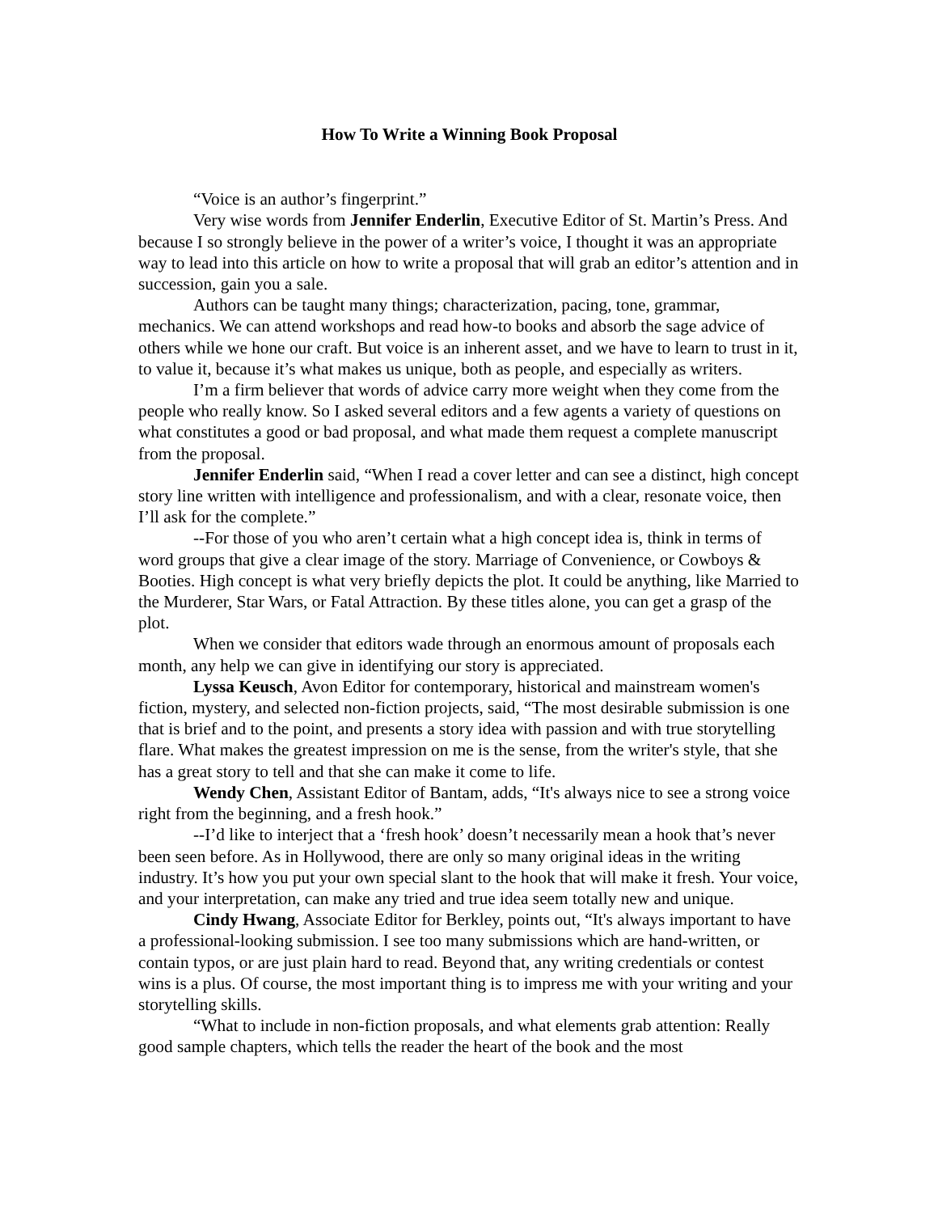How To Write a Winning Book Proposal
“Voice is an author’s fingerprint.”
Very wise words from Jennifer Enderlin, Executive Editor of St. Martin’s Press. And because I so strongly believe in the power of a writer’s voice, I thought it was an appropriate way to lead into this article on how to write a proposal that will grab an editor’s attention and in succession, gain you a sale.
Authors can be taught many things; characterization, pacing, tone, grammar, mechanics. We can attend workshops and read how-to books and absorb the sage advice of others while we hone our craft. But voice is an inherent asset, and we have to learn to trust in it, to value it, because it’s what makes us unique, both as people, and especially as writers.
I’m a firm believer that words of advice carry more weight when they come from the people who really know. So I asked several editors and a few agents a variety of questions on what constitutes a good or bad proposal, and what made them request a complete manuscript from the proposal.
Jennifer Enderlin said, “When I read a cover letter and can see a distinct, high concept story line written with intelligence and professionalism, and with a clear, resonate voice, then I’ll ask for the complete.”
--For those of you who aren’t certain what a high concept idea is, think in terms of word groups that give a clear image of the story. Marriage of Convenience, or Cowboys & Booties. High concept is what very briefly depicts the plot. It could be anything, like Married to the Murderer, Star Wars, or Fatal Attraction. By these titles alone, you can get a grasp of the plot.
When we consider that editors wade through an enormous amount of proposals each month, any help we can give in identifying our story is appreciated.
Lyssa Keusch, Avon Editor for contemporary, historical and mainstream women's fiction, mystery, and selected non-fiction projects, said, “The most desirable submission is one that is brief and to the point, and presents a story idea with passion and with true storytelling flare. What makes the greatest impression on me is the sense, from the writer's style, that she has a great story to tell and that she can make it come to life.
Wendy Chen, Assistant Editor of Bantam, adds, “It's always nice to see a strong voice right from the beginning, and a fresh hook.”
--I’d like to interject that a ‘fresh hook’ doesn’t necessarily mean a hook that’s never been seen before. As in Hollywood, there are only so many original ideas in the writing industry. It’s how you put your own special slant to the hook that will make it fresh. Your voice, and your interpretation, can make any tried and true idea seem totally new and unique.
Cindy Hwang, Associate Editor for Berkley, points out, “It's always important to have a professional-looking submission. I see too many submissions which are hand-written, or contain typos, or are just plain hard to read. Beyond that, any writing credentials or contest wins is a plus. Of course, the most important thing is to impress me with your writing and your storytelling skills.
“What to include in non-fiction proposals, and what elements grab attention: Really good sample chapters, which tells the reader the heart of the book and the most